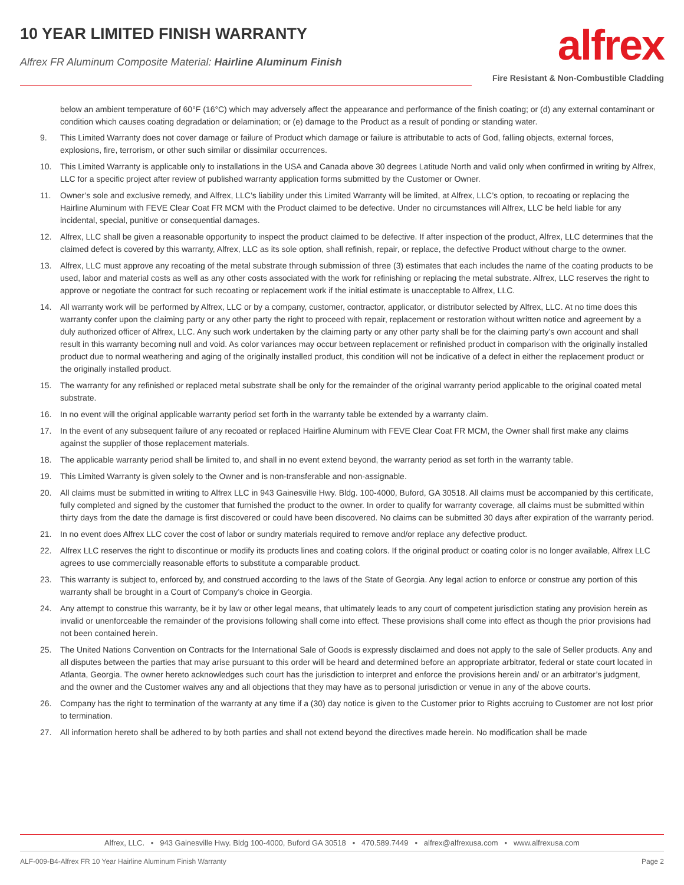10 YEAR LIMITED FINISH WARRANTY
Alfrex FR Aluminum Composite Material: Hairline Aluminum Finish
alfrex
Fire Resistant & Non-Combustible Cladding
below an ambient temperature of 60°F (16°C) which may adversely affect the appearance and performance of the finish coating; or (d) any external contaminant or condition which causes coating degradation or delamination; or (e) damage to the Product as a result of ponding or standing water.
9. This Limited Warranty does not cover damage or failure of Product which damage or failure is attributable to acts of God, falling objects, external forces, explosions, fire, terrorism, or other such similar or dissimilar occurrences.
10. This Limited Warranty is applicable only to installations in the USA and Canada above 30 degrees Latitude North and valid only when confirmed in writing by Alfrex, LLC for a specific project after review of published warranty application forms submitted by the Customer or Owner.
11. Owner’s sole and exclusive remedy, and Alfrex, LLC’s liability under this Limited Warranty will be limited, at Alfrex, LLC’s option, to recoating or replacing the Hairline Aluminum with FEVE Clear Coat FR MCM with the Product claimed to be defective. Under no circumstances will Alfrex, LLC be held liable for any incidental, special, punitive or consequential damages.
12. Alfrex, LLC shall be given a reasonable opportunity to inspect the product claimed to be defective. If after inspection of the product, Alfrex, LLC determines that the claimed defect is covered by this warranty, Alfrex, LLC as its sole option, shall refinish, repair, or replace, the defective Product without charge to the owner.
13. Alfrex, LLC must approve any recoating of the metal substrate through submission of three (3) estimates that each includes the name of the coating products to be used, labor and material costs as well as any other costs associated with the work for refinishing or replacing the metal substrate. Alfrex, LLC reserves the right to approve or negotiate the contract for such recoating or replacement work if the initial estimate is unacceptable to Alfrex, LLC.
14. All warranty work will be performed by Alfrex, LLC or by a company, customer, contractor, applicator, or distributor selected by Alfrex, LLC. At no time does this warranty confer upon the claiming party or any other party the right to proceed with repair, replacement or restoration without written notice and agreement by a duly authorized officer of Alfrex, LLC. Any such work undertaken by the claiming party or any other party shall be for the claiming party’s own account and shall result in this warranty becoming null and void. As color variances may occur between replacement or refinished product in comparison with the originally installed product due to normal weathering and aging of the originally installed product, this condition will not be indicative of a defect in either the replacement product or the originally installed product.
15. The warranty for any refinished or replaced metal substrate shall be only for the remainder of the original warranty period applicable to the original coated metal substrate.
16. In no event will the original applicable warranty period set forth in the warranty table be extended by a warranty claim.
17. In the event of any subsequent failure of any recoated or replaced Hairline Aluminum with FEVE Clear Coat FR MCM, the Owner shall first make any claims against the supplier of those replacement materials.
18. The applicable warranty period shall be limited to, and shall in no event extend beyond, the warranty period as set forth in the warranty table.
19. This Limited Warranty is given solely to the Owner and is non-transferable and non-assignable.
20. All claims must be submitted in writing to Alfrex LLC in 943 Gainesville Hwy. Bldg. 100-4000, Buford, GA 30518. All claims must be accompanied by this certificate, fully completed and signed by the customer that furnished the product to the owner. In order to qualify for warranty coverage, all claims must be submitted within thirty days from the date the damage is first discovered or could have been discovered. No claims can be submitted 30 days after expiration of the warranty period.
21. In no event does Alfrex LLC cover the cost of labor or sundry materials required to remove and/or replace any defective product.
22. Alfrex LLC reserves the right to discontinue or modify its products lines and coating colors. If the original product or coating color is no longer available, Alfrex LLC agrees to use commercially reasonable efforts to substitute a comparable product.
23. This warranty is subject to, enforced by, and construed according to the laws of the State of Georgia. Any legal action to enforce or construe any portion of this warranty shall be brought in a Court of Company’s choice in Georgia.
24. Any attempt to construe this warranty, be it by law or other legal means, that ultimately leads to any court of competent jurisdiction stating any provision herein as invalid or unenforceable the remainder of the provisions following shall come into effect. These provisions shall come into effect as though the prior provisions had not been contained herein.
25. The United Nations Convention on Contracts for the International Sale of Goods is expressly disclaimed and does not apply to the sale of Seller products. Any and all disputes between the parties that may arise pursuant to this order will be heard and determined before an appropriate arbitrator, federal or state court located in Atlanta, Georgia. The owner hereto acknowledges such court has the jurisdiction to interpret and enforce the provisions herein and/ or an arbitrator’s judgment, and the owner and the Customer waives any and all objections that they may have as to personal jurisdiction or venue in any of the above courts.
26. Company has the right to termination of the warranty at any time if a (30) day notice is given to the Customer prior to Rights accruing to Customer are not lost prior to termination.
27. All information hereto shall be adhered to by both parties and shall not extend beyond the directives made herein. No modification shall be made
Alfrex, LLC. • 943 Gainesville Hwy. Bldg 100-4000, Buford GA 30518 • 470.589.7449 • alfrex@alfrexusa.com • www.alfrexusa.com
ALF-009-B4-Alfrex FR 10 Year Hairline Aluminum Finish Warranty Page 2